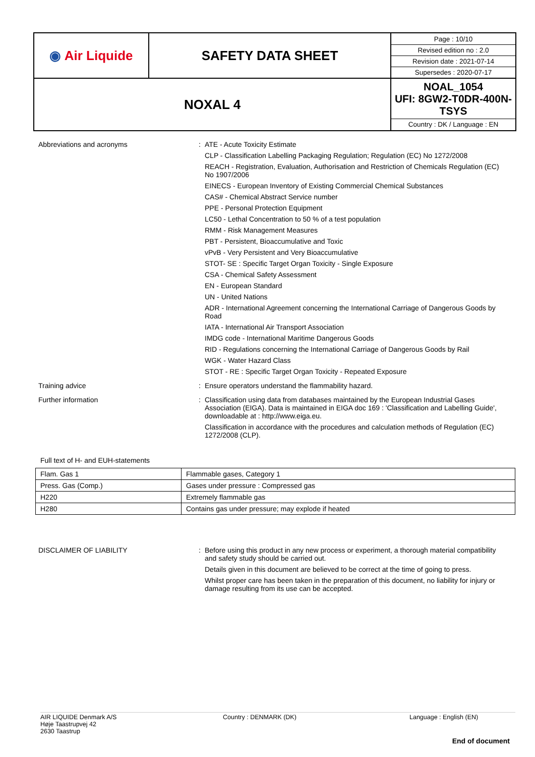| ◉ Air Liquide | SAFETY DATA SHEET | Page : 10/10 Revised edition no : 2.0 Revision date : 2021-07-14 Supersedes : 2020-07-17 |
| NOXAL 4 | | NOAL_1054 UFI: 8GW2-T0DR-400N-TSYS Country : DK / Language : EN |
Abbreviations and acronyms :
ATE - Acute Toxicity Estimate
CLP - Classification Labelling Packaging Regulation; Regulation (EC) No 1272/2008
REACH - Registration, Evaluation, Authorisation and Restriction of Chemicals Regulation (EC) No 1907/2006
EINECS - European Inventory of Existing Commercial Chemical Substances
CAS# - Chemical Abstract Service number
PPE - Personal Protection Equipment
LC50 - Lethal Concentration to 50 % of a test population
RMM - Risk Management Measures
PBT - Persistent, Bioaccumulative and Toxic
vPvB - Very Persistent and Very Bioaccumulative
STOT- SE : Specific Target Organ Toxicity - Single Exposure
CSA - Chemical Safety Assessment
EN - European Standard
UN - United Nations
ADR - International Agreement concerning the International Carriage of Dangerous Goods by Road
IATA - International Air Transport Association
IMDG code - International Maritime Dangerous Goods
RID - Regulations concerning the International Carriage of Dangerous Goods by Rail
WGK - Water Hazard Class
STOT - RE : Specific Target Organ Toxicity - Repeated Exposure
Training advice :
Ensure operators understand the flammability hazard.
Further information :
Classification using data from databases maintained by the European Industrial Gases Association (EIGA). Data is maintained in EIGA doc 169 : 'Classification and Labelling Guide', downloadable at : http://www.eiga.eu.
Classification in accordance with the procedures and calculation methods of Regulation (EC) 1272/2008 (CLP).
Full text of H- and EUH-statements
| Flam. Gas 1 | Flammable gases, Category 1 |
| Press. Gas (Comp.) | Gases under pressure : Compressed gas |
| H220 | Extremely flammable gas |
| H280 | Contains gas under pressure; may explode if heated |
DISCLAIMER OF LIABILITY :
Before using this product in any new process or experiment, a thorough material compatibility and safety study should be carried out.
Details given in this document are believed to be correct at the time of going to press.
Whilst proper care has been taken in the preparation of this document, no liability for injury or damage resulting from its use can be accepted.
AIR LIQUIDE Denmark A/S
Høje Taastrupvej 42
2630 Taastrup
Country : DENMARK (DK) Language : English (EN)
End of document